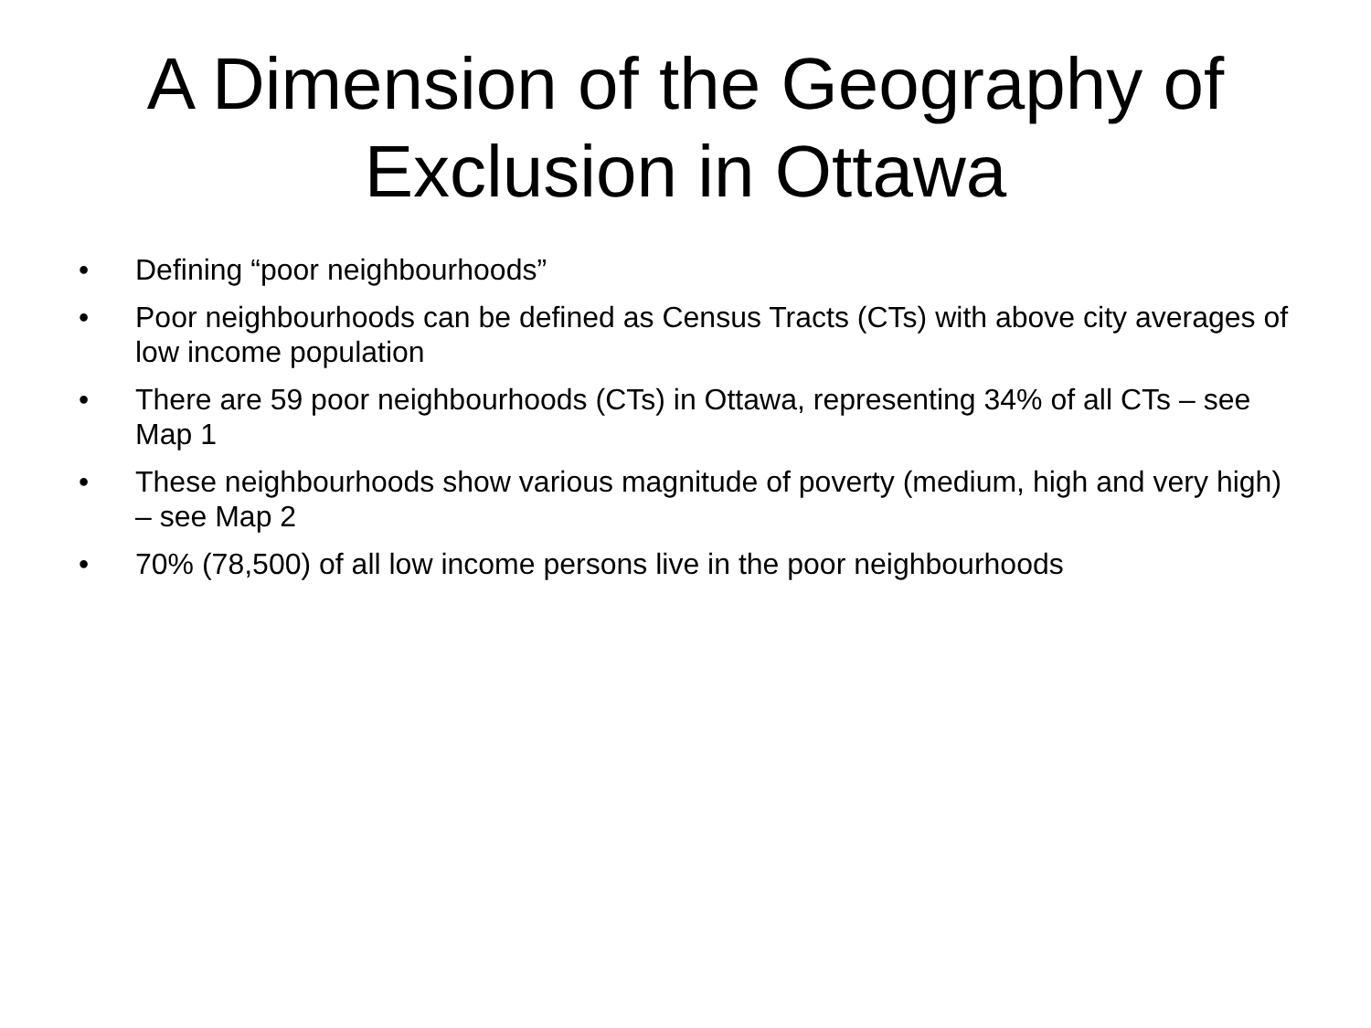A Dimension of the Geography of
Exclusion in Ottawa
• Defining “poor neighbourhoods”
• Poor neighbourhoods can be defined as Census Tracts (CTs) with above city averages of low income population
• There are 59 poor neighbourhoods (CTs) in Ottawa, representing 34% of all CTs – see Map 1
• These neighbourhoods show various magnitude of poverty (medium, high and very high) – see Map 2
• 70% (78,500) of all low income persons live in the poor neighbourhoods